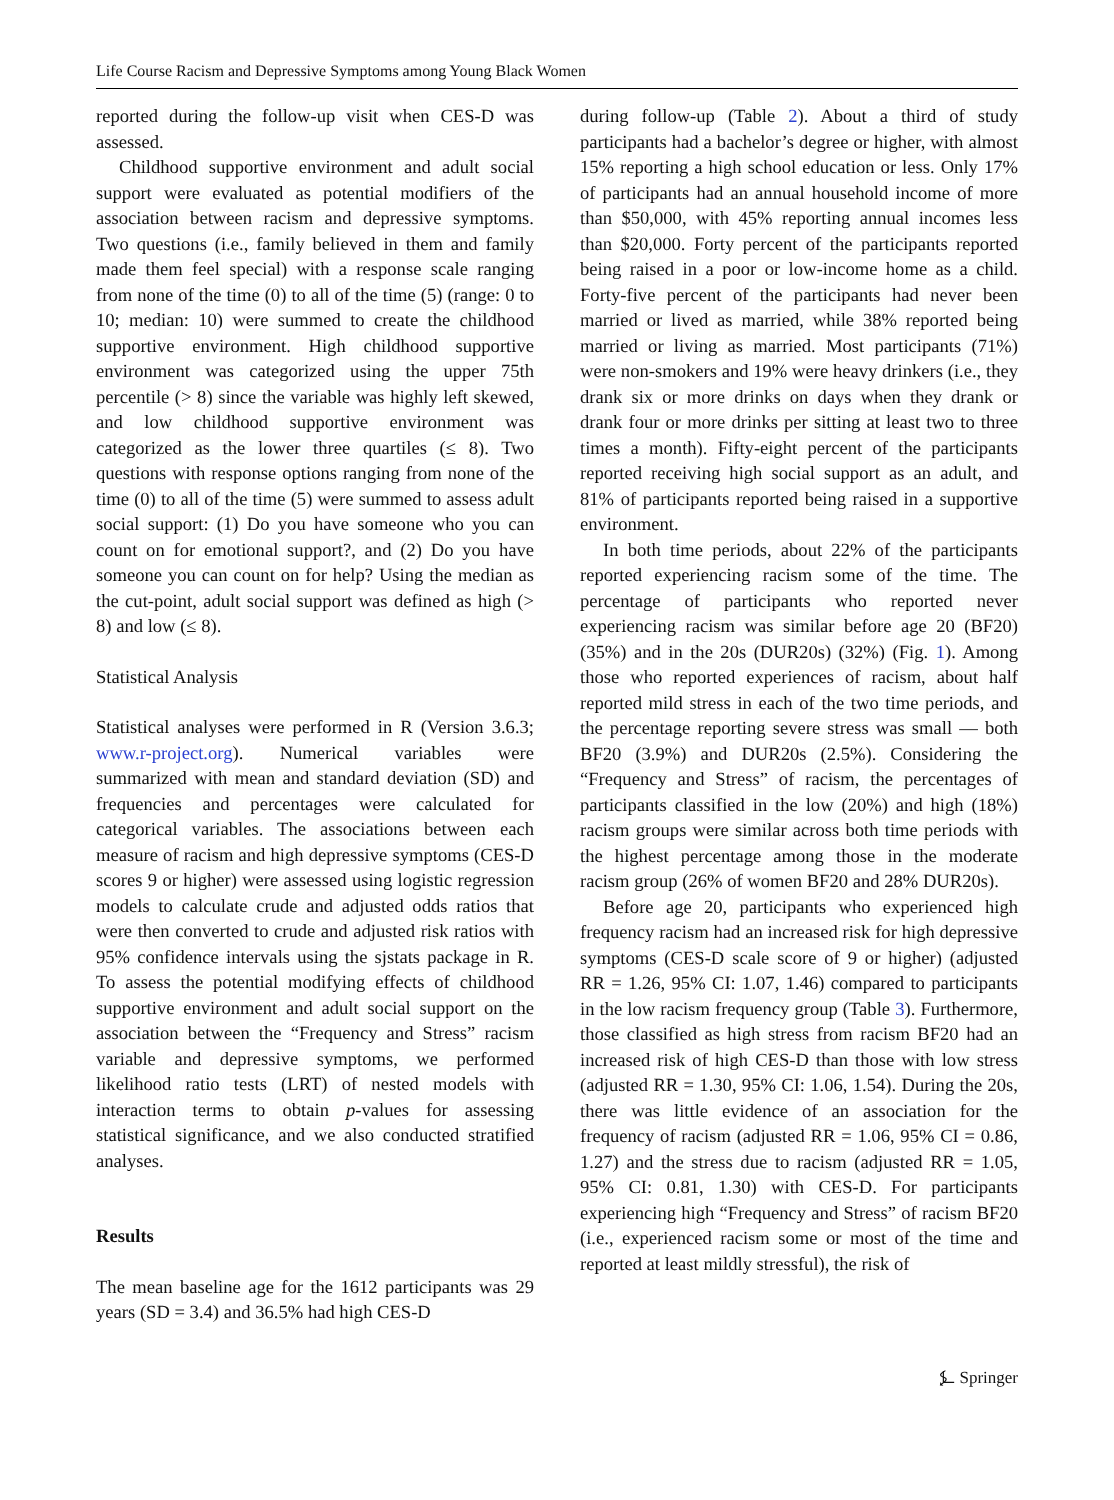Life Course Racism and Depressive Symptoms among Young Black Women
reported during the follow-up visit when CES-D was assessed.
Childhood supportive environment and adult social support were evaluated as potential modifiers of the association between racism and depressive symptoms. Two questions (i.e., family believed in them and family made them feel special) with a response scale ranging from none of the time (0) to all of the time (5) (range: 0 to 10; median: 10) were summed to create the childhood supportive environment. High childhood supportive environment was categorized using the upper 75th percentile (> 8) since the variable was highly left skewed, and low childhood supportive environment was categorized as the lower three quartiles (≤ 8). Two questions with response options ranging from none of the time (0) to all of the time (5) were summed to assess adult social support: (1) Do you have someone who you can count on for emotional support?, and (2) Do you have someone you can count on for help? Using the median as the cut-point, adult social support was defined as high (> 8) and low (≤ 8).
Statistical Analysis
Statistical analyses were performed in R (Version 3.6.3; www.r-project.org). Numerical variables were summarized with mean and standard deviation (SD) and frequencies and percentages were calculated for categorical variables. The associations between each measure of racism and high depressive symptoms (CES-D scores 9 or higher) were assessed using logistic regression models to calculate crude and adjusted odds ratios that were then converted to crude and adjusted risk ratios with 95% confidence intervals using the sjstats package in R. To assess the potential modifying effects of childhood supportive environment and adult social support on the association between the “Frequency and Stress” racism variable and depressive symptoms, we performed likelihood ratio tests (LRT) of nested models with interaction terms to obtain p-values for assessing statistical significance, and we also conducted stratified analyses.
Results
The mean baseline age for the 1612 participants was 29 years (SD = 3.4) and 36.5% had high CES-D
during follow-up (Table 2). About a third of study participants had a bachelor’s degree or higher, with almost 15% reporting a high school education or less. Only 17% of participants had an annual household income of more than $50,000, with 45% reporting annual incomes less than $20,000. Forty percent of the participants reported being raised in a poor or low-income home as a child. Forty-five percent of the participants had never been married or lived as married, while 38% reported being married or living as married. Most participants (71%) were non-smokers and 19% were heavy drinkers (i.e., they drank six or more drinks on days when they drank or drank four or more drinks per sitting at least two to three times a month). Fifty-eight percent of the participants reported receiving high social support as an adult, and 81% of participants reported being raised in a supportive environment.
In both time periods, about 22% of the participants reported experiencing racism some of the time. The percentage of participants who reported never experiencing racism was similar before age 20 (BF20) (35%) and in the 20s (DUR20s) (32%) (Fig. 1). Among those who reported experiences of racism, about half reported mild stress in each of the two time periods, and the percentage reporting severe stress was small — both BF20 (3.9%) and DUR20s (2.5%). Considering the “Frequency and Stress” of racism, the percentages of participants classified in the low (20%) and high (18%) racism groups were similar across both time periods with the highest percentage among those in the moderate racism group (26% of women BF20 and 28% DUR20s).
Before age 20, participants who experienced high frequency racism had an increased risk for high depressive symptoms (CES-D scale score of 9 or higher) (adjusted RR = 1.26, 95% CI: 1.07, 1.46) compared to participants in the low racism frequency group (Table 3). Furthermore, those classified as high stress from racism BF20 had an increased risk of high CES-D than those with low stress (adjusted RR = 1.30, 95% CI: 1.06, 1.54). During the 20s, there was little evidence of an association for the frequency of racism (adjusted RR = 1.06, 95% CI = 0.86, 1.27) and the stress due to racism (adjusted RR = 1.05, 95% CI: 0.81, 1.30) with CES-D. For participants experiencing high “Frequency and Stress” of racism BF20 (i.e., experienced racism some or most of the time and reported at least mildly stressful), the risk of
⍼ Springer